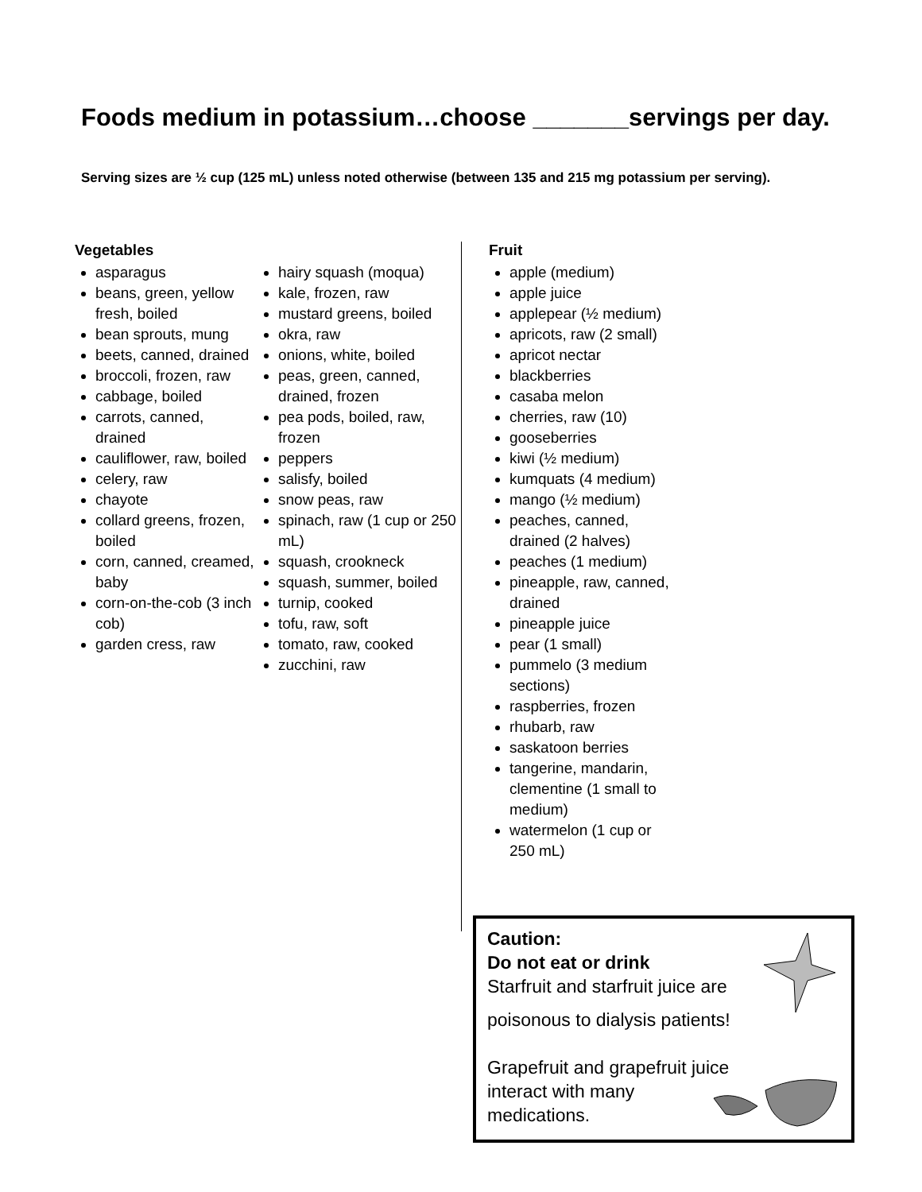Foods medium in potassium…choose _______servings per day.
Serving sizes are ½ cup (125 mL) unless noted otherwise (between 135 and 215 mg potassium per serving).
Vegetables
asparagus
beans, green, yellow fresh, boiled
bean sprouts, mung
beets, canned, drained
broccoli, frozen, raw
cabbage, boiled
carrots, canned, drained
cauliflower, raw, boiled
celery, raw
chayote
collard greens, frozen, boiled
corn, canned, creamed, baby
corn-on-the-cob (3 inch cob)
garden cress, raw
hairy squash (moqua)
kale, frozen, raw
mustard greens, boiled
okra, raw
onions, white, boiled
peas, green, canned, drained, frozen
pea pods, boiled, raw, frozen
peppers
salisfy, boiled
snow peas, raw
spinach, raw (1 cup or 250 mL)
squash, crookneck
squash, summer, boiled
turnip, cooked
tofu, raw, soft
tomato, raw, cooked
zucchini, raw
Fruit
apple (medium)
apple juice
applepear (½ medium)
apricots, raw (2 small)
apricot nectar
blackberries
casaba melon
cherries, raw (10)
gooseberries
kiwi (½ medium)
kumquats (4 medium)
mango (½ medium)
peaches, canned, drained (2 halves)
peaches (1 medium)
pineapple, raw, canned, drained
pineapple juice
pear (1 small)
pummelo (3 medium sections)
raspberries, frozen
rhubarb, raw
saskatoon berries
tangerine, mandarin, clementine (1 small to medium)
watermelon (1 cup or 250 mL)
Caution:
Do not eat or drink
Starfruit and starfruit juice are
poisonous to dialysis patients!
Grapefruit and grapefruit juice
interact with many
medications.